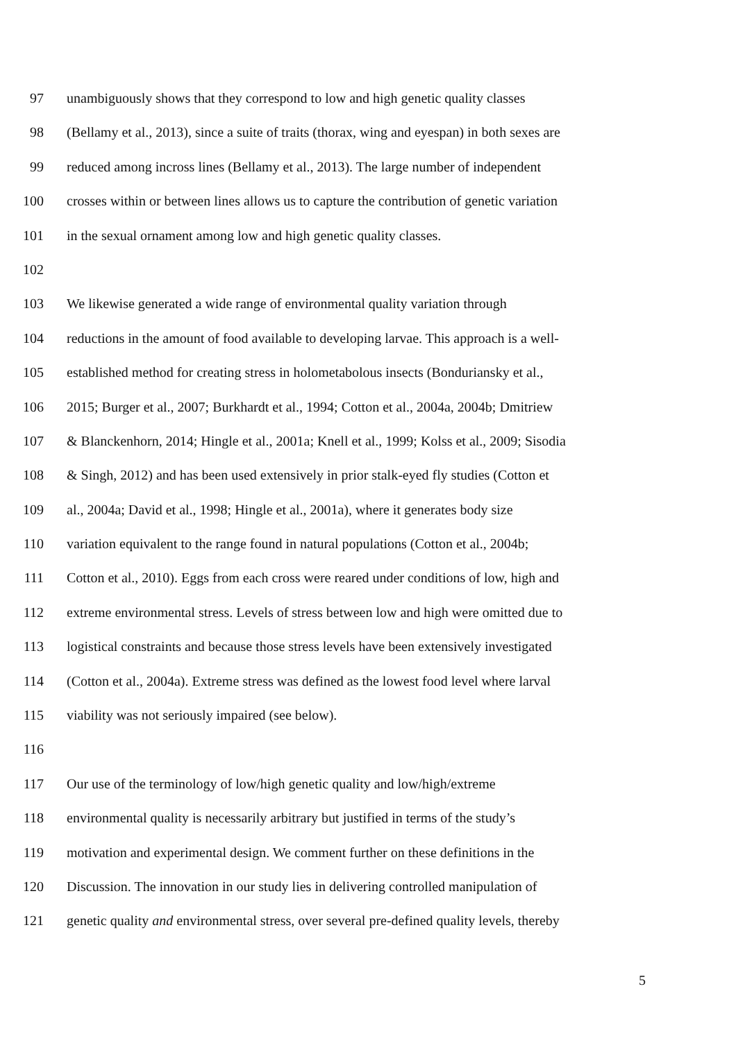97 unambiguously shows that they correspond to low and high genetic quality classes
98 (Bellamy et al., 2013), since a suite of traits (thorax, wing and eyespan) in both sexes are
99 reduced among incross lines (Bellamy et al., 2013). The large number of independent
100 crosses within or between lines allows us to capture the contribution of genetic variation
101 in the sexual ornament among low and high genetic quality classes.
102
103 We likewise generated a wide range of environmental quality variation through
104 reductions in the amount of food available to developing larvae. This approach is a well-
105 established method for creating stress in holometabolous insects (Bonduriansky et al.,
106 2015; Burger et al., 2007; Burkhardt et al., 1994; Cotton et al., 2004a, 2004b; Dmitriew
107 & Blanckenhorn, 2014; Hingle et al., 2001a; Knell et al., 1999; Kolss et al., 2009; Sisodia
108 & Singh, 2012) and has been used extensively in prior stalk-eyed fly studies (Cotton et
109 al., 2004a; David et al., 1998; Hingle et al., 2001a), where it generates body size
110 variation equivalent to the range found in natural populations (Cotton et al., 2004b;
111 Cotton et al., 2010). Eggs from each cross were reared under conditions of low, high and
112 extreme environmental stress. Levels of stress between low and high were omitted due to
113 logistical constraints and because those stress levels have been extensively investigated
114 (Cotton et al., 2004a). Extreme stress was defined as the lowest food level where larval
115 viability was not seriously impaired (see below).
116
117 Our use of the terminology of low/high genetic quality and low/high/extreme
118 environmental quality is necessarily arbitrary but justified in terms of the study’s
119 motivation and experimental design. We comment further on these definitions in the
120 Discussion. The innovation in our study lies in delivering controlled manipulation of
121 genetic quality and environmental stress, over several pre-defined quality levels, thereby
5